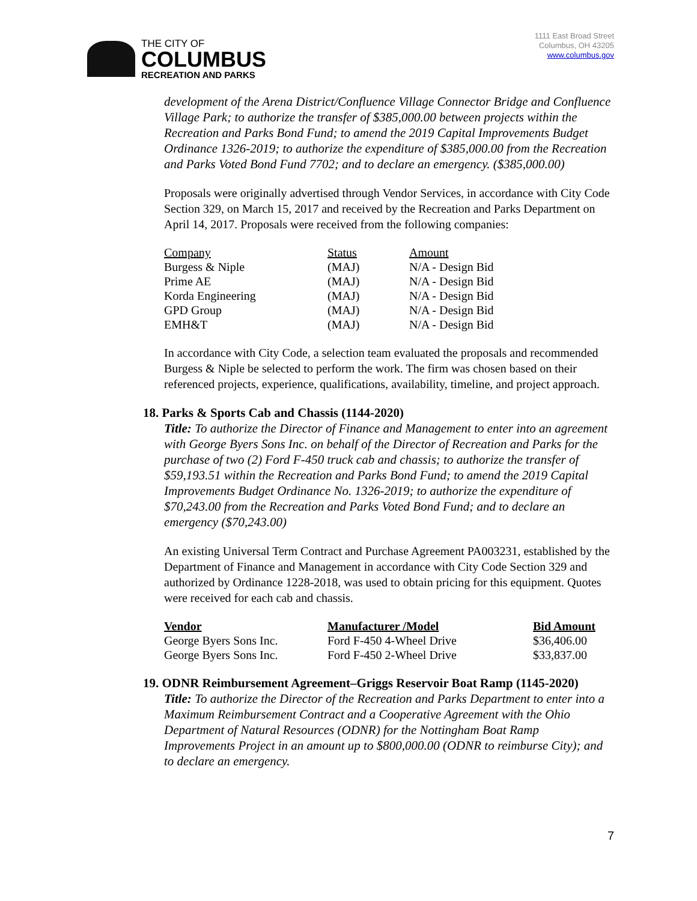THE CITY OF
COLUMBUS
RECREATION AND PARKS
1111 East Broad Street
Columbus, OH 43205
www.columbus.gov
development of the Arena District/Confluence Village Connector Bridge and Confluence Village Park; to authorize the transfer of $385,000.00 between projects within the Recreation and Parks Bond Fund; to amend the 2019 Capital Improvements Budget Ordinance 1326-2019; to authorize the expenditure of $385,000.00 from the Recreation and Parks Voted Bond Fund 7702; and to declare an emergency. ($385,000.00)
Proposals were originally advertised through Vendor Services, in accordance with City Code Section 329, on March 15, 2017 and received by the Recreation and Parks Department on April 14, 2017. Proposals were received from the following companies:
| Company | Status | Amount |
| --- | --- | --- |
| Burgess & Niple | (MAJ) | N/A - Design Bid |
| Prime AE | (MAJ) | N/A - Design Bid |
| Korda Engineering | (MAJ) | N/A - Design Bid |
| GPD Group | (MAJ) | N/A - Design Bid |
| EMH&T | (MAJ) | N/A - Design Bid |
In accordance with City Code, a selection team evaluated the proposals and recommended Burgess & Niple be selected to perform the work. The firm was chosen based on their referenced projects, experience, qualifications, availability, timeline, and project approach.
18. Parks & Sports Cab and Chassis (1144-2020)
Title: To authorize the Director of Finance and Management to enter into an agreement with George Byers Sons Inc. on behalf of the Director of Recreation and Parks for the purchase of two (2) Ford F-450 truck cab and chassis; to authorize the transfer of $59,193.51 within the Recreation and Parks Bond Fund; to amend the 2019 Capital Improvements Budget Ordinance No. 1326-2019; to authorize the expenditure of $70,243.00 from the Recreation and Parks Voted Bond Fund; and to declare an emergency ($70,243.00)
An existing Universal Term Contract and Purchase Agreement PA003231, established by the Department of Finance and Management in accordance with City Code Section 329 and authorized by Ordinance 1228-2018, was used to obtain pricing for this equipment. Quotes were received for each cab and chassis.
| Vendor | Manufacturer /Model | Bid Amount |
| --- | --- | --- |
| George Byers Sons Inc. | Ford F-450 4-Wheel Drive | $36,406.00 |
| George Byers Sons Inc. | Ford F-450 2-Wheel Drive | $33,837.00 |
19. ODNR Reimbursement Agreement–Griggs Reservoir Boat Ramp (1145-2020)
Title: To authorize the Director of the Recreation and Parks Department to enter into a Maximum Reimbursement Contract and a Cooperative Agreement with the Ohio Department of Natural Resources (ODNR) for the Nottingham Boat Ramp Improvements Project in an amount up to $800,000.00 (ODNR to reimburse City); and to declare an emergency.
7